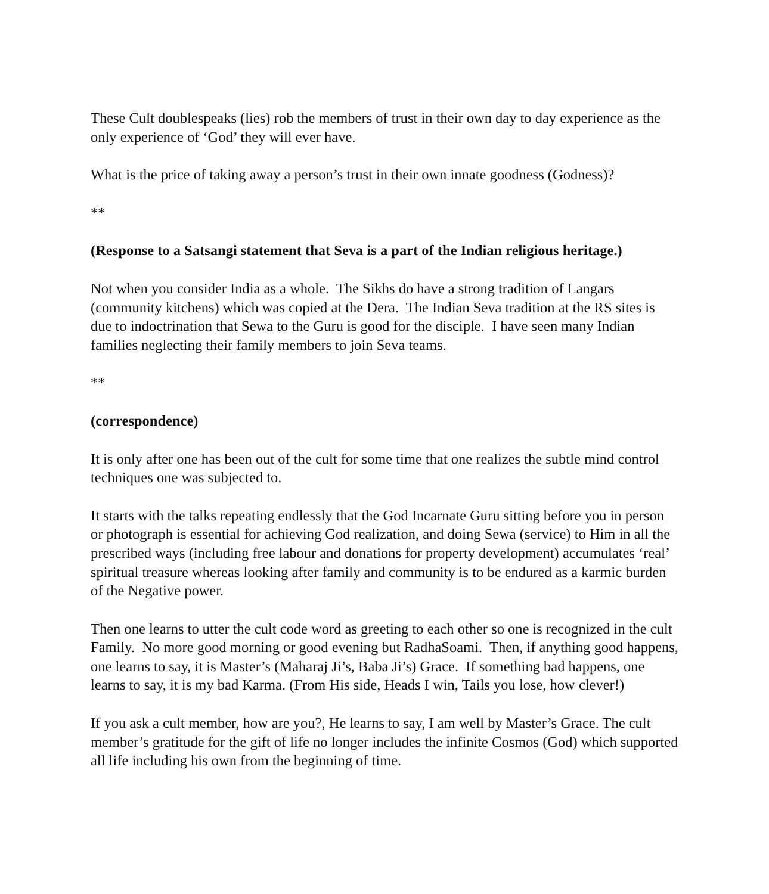These Cult doublespeaks (lies) rob the members of trust in their own day to day experience as the only experience of ‘God’ they will ever have.
What is the price of taking away a person’s trust in their own innate goodness (Godness)?
**
(Response to a Satsangi statement that Seva is a part of the Indian religious heritage.)
Not when you consider India as a whole. The Sikhs do have a strong tradition of Langars (community kitchens) which was copied at the Dera. The Indian Seva tradition at the RS sites is due to indoctrination that Sewa to the Guru is good for the disciple. I have seen many Indian families neglecting their family members to join Seva teams.
**
(correspondence)
It is only after one has been out of the cult for some time that one realizes the subtle mind control techniques one was subjected to.
It starts with the talks repeating endlessly that the God Incarnate Guru sitting before you in person or photograph is essential for achieving God realization, and doing Sewa (service) to Him in all the prescribed ways (including free labour and donations for property development) accumulates ‘real’ spiritual treasure whereas looking after family and community is to be endured as a karmic burden of the Negative power.
Then one learns to utter the cult code word as greeting to each other so one is recognized in the cult Family. No more good morning or good evening but RadhaSoami. Then, if anything good happens, one learns to say, it is Master’s (Maharaj Ji’s, Baba Ji’s) Grace. If something bad happens, one learns to say, it is my bad Karma. (From His side, Heads I win, Tails you lose, how clever!)
If you ask a cult member, how are you?, He learns to say, I am well by Master’s Grace. The cult member’s gratitude for the gift of life no longer includes the infinite Cosmos (God) which supported all life including his own from the beginning of time.